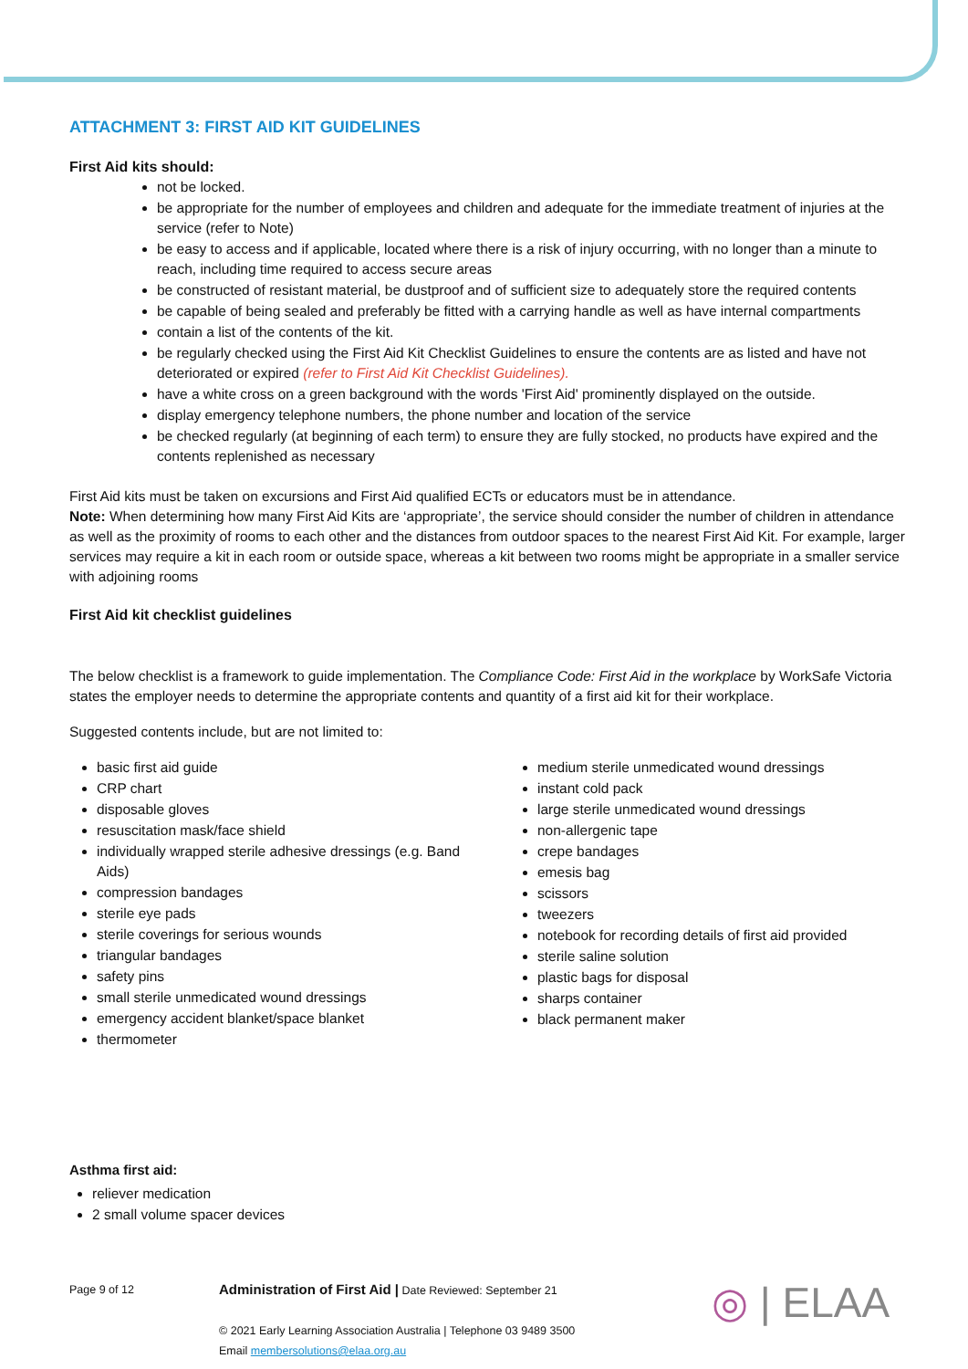ATTACHMENT 3: FIRST AID KIT GUIDELINES
First Aid kits should:
not be locked.
be appropriate for the number of employees and children and adequate for the immediate treatment of injuries at the service (refer to Note)
be easy to access and if applicable, located where there is a risk of injury occurring, with no longer than a minute to reach, including time required to access secure areas
be constructed of resistant material, be dustproof and of sufficient size to adequately store the required contents
be capable of being sealed and preferably be fitted with a carrying handle as well as have internal compartments
contain a list of the contents of the kit.
be regularly checked using the First Aid Kit Checklist Guidelines to ensure the contents are as listed and have not deteriorated or expired (refer to First Aid Kit Checklist Guidelines).
have a white cross on a green background with the words 'First Aid' prominently displayed on the outside.
display emergency telephone numbers, the phone number and location of the service
be checked regularly (at beginning of each term) to ensure they are fully stocked, no products have expired and the contents replenished as necessary
First Aid kits must be taken on excursions and First Aid qualified ECTs or educators must be in attendance.
Note: When determining how many First Aid Kits are ‘appropriate’, the service should consider the number of children in attendance as well as the proximity of rooms to each other and the distances from outdoor spaces to the nearest First Aid Kit. For example, larger services may require a kit in each room or outside space, whereas a kit between two rooms might be appropriate in a smaller service with adjoining rooms
First Aid kit checklist guidelines
The below checklist is a framework to guide implementation. The Compliance Code: First Aid in the workplace by WorkSafe Victoria states the employer needs to determine the appropriate contents and quantity of a first aid kit for their workplace.
Suggested contents include, but are not limited to:
basic first aid guide
CRP chart
disposable gloves
resuscitation mask/face shield
individually wrapped sterile adhesive dressings (e.g. Band Aids)
compression bandages
sterile eye pads
sterile coverings for serious wounds
triangular bandages
safety pins
small sterile unmedicated wound dressings
emergency accident blanket/space blanket
thermometer
medium sterile unmedicated wound dressings
instant cold pack
large sterile unmedicated wound dressings
non-allergenic tape
crepe bandages
emesis bag
scissors
tweezers
notebook for recording details of first aid provided
sterile saline solution
plastic bags for disposal
sharps container
black permanent maker
Asthma first aid:
reliever medication
2 small volume spacer devices
Page 9 of 12
Administration of First Aid | Date Reviewed: September 21
© 2021 Early Learning Association Australia | Telephone 03 9489 3500
Email membersolutions@elaa.org.au
◎ | ELAA